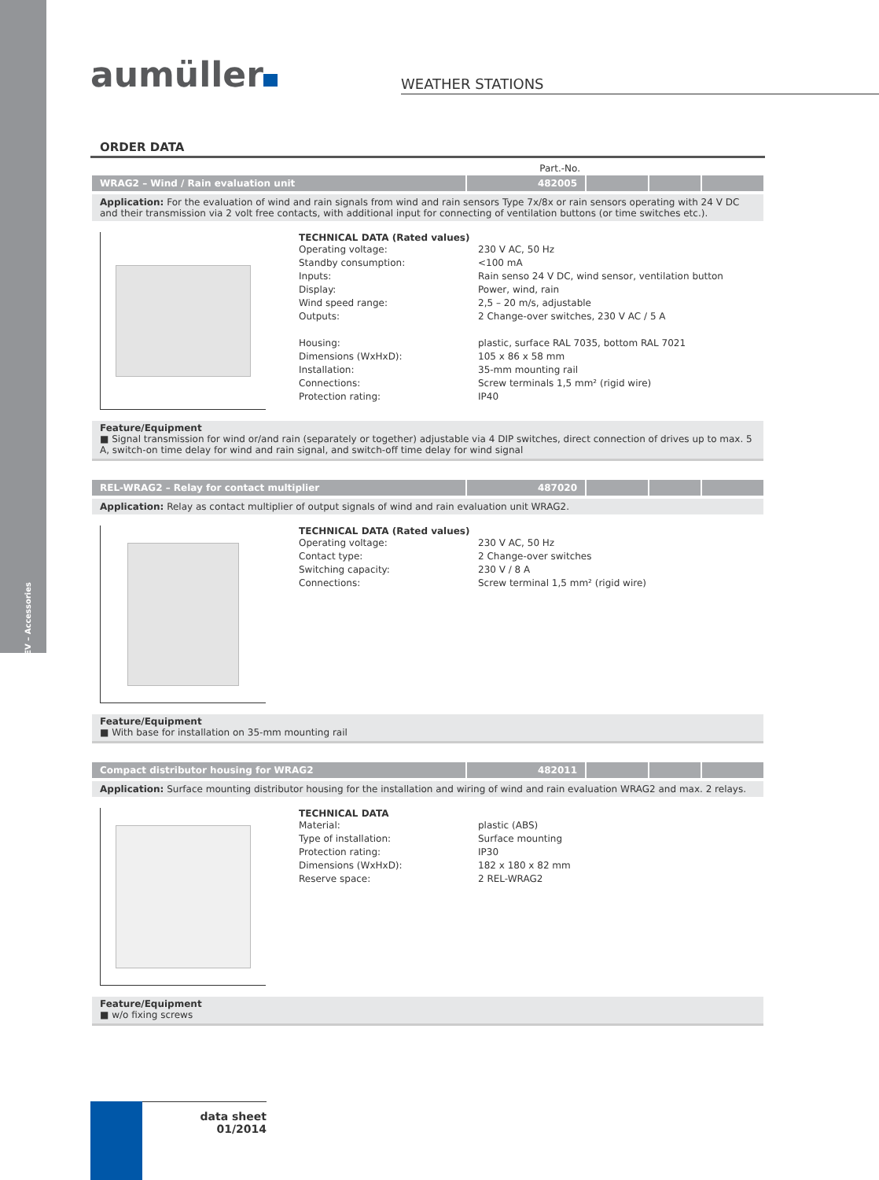SHEV – Accessories
aumüller
WEATHER STATIONS
ORDER DATA
Part.-No.
| WRAG2 – Wind / Rain evaluation unit | 482005 | | | |
Application: For the evaluation of wind and rain signals from wind and rain sensors Type 7x/8x or rain sensors operating with 24 V DC and their transmission via 2 volt free contacts, with additional input for connecting of ventilation buttons (or time switches etc.).
TECHNICAL DATA (Rated values)
| Operating voltage: | 230 V AC, 50 Hz |
| Standby consumption: | <100 mA |
| Inputs: | Rain senso 24 V DC, wind sensor, ventilation button |
| Display: | Power, wind, rain |
| Wind speed range: | 2,5 – 20 m/s, adjustable |
| Outputs: | 2 Change-over switches, 230 V AC / 5 A |
| Housing: | plastic, surface RAL 7035, bottom RAL 7021 |
| Dimensions (WxHxD): | 105 x 86 x 58 mm |
| Installation: | 35-mm mounting rail |
| Connections: | Screw terminals 1,5 mm² (rigid wire) |
| Protection rating: | IP40 |
Feature/Equipment
■ Signal transmission for wind or/and rain (separately or together) adjustable via 4 DIP switches, direct connection of drives up to max. 5 A, switch-on time delay for wind and rain signal, and switch-off time delay for wind signal
| REL-WRAG2 – Relay for contact multiplier | 487020 | | | |
Application: Relay as contact multiplier of output signals of wind and rain evaluation unit WRAG2.
TECHNICAL DATA (Rated values)
| Operating voltage: | 230 V AC, 50 Hz |
| Contact type: | 2 Change-over switches |
| Switching capacity: | 230 V / 8 A |
| Connections: | Screw terminal 1,5 mm² (rigid wire) |
Feature/Equipment
■ With base for installation on 35-mm mounting rail
| Compact distributor housing for WRAG2 | 482011 | | | |
Application: Surface mounting distributor housing for the installation and wiring of wind and rain evaluation WRAG2 and max. 2 relays.
TECHNICAL DATA
| Material: | plastic (ABS) |
| Type of installation: | Surface mounting |
| Protection rating: | IP30 |
| Dimensions (WxHxD): | 182 x 180 x 82 mm |
| Reserve space: | 2 REL-WRAG2 |
Feature/Equipment
■ w/o fixing screws
data sheet
01/2014